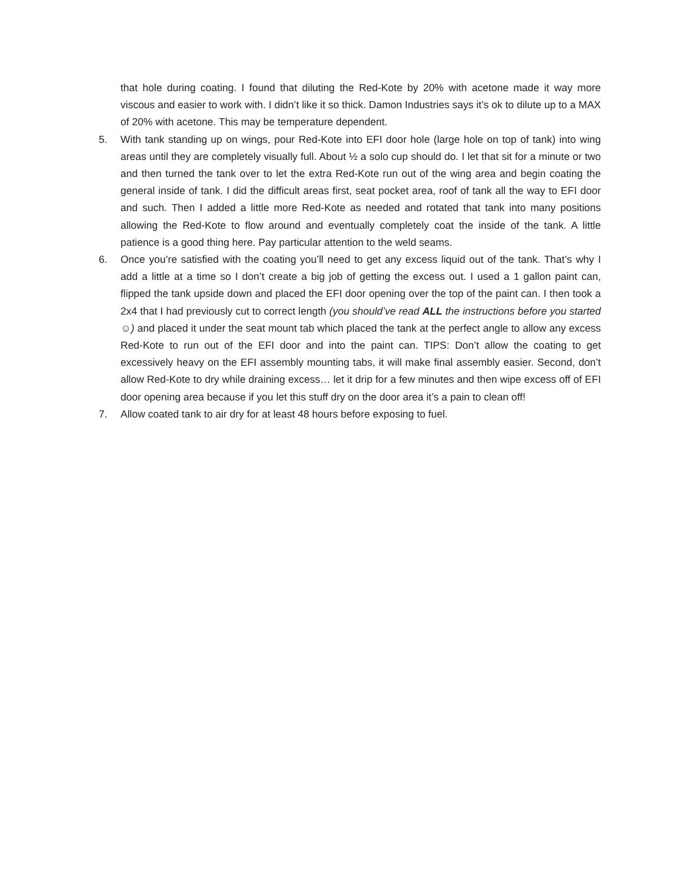that hole during coating. I found that diluting the Red-Kote by 20% with acetone made it way more viscous and easier to work with. I didn’t like it so thick. Damon Industries says it’s ok to dilute up to a MAX of 20% with acetone. This may be temperature dependent.
5. With tank standing up on wings, pour Red-Kote into EFI door hole (large hole on top of tank) into wing areas until they are completely visually full. About ½ a solo cup should do. I let that sit for a minute or two and then turned the tank over to let the extra Red-Kote run out of the wing area and begin coating the general inside of tank. I did the difficult areas first, seat pocket area, roof of tank all the way to EFI door and such. Then I added a little more Red-Kote as needed and rotated that tank into many positions allowing the Red-Kote to flow around and eventually completely coat the inside of the tank. A little patience is a good thing here. Pay particular attention to the weld seams.
6. Once you’re satisfied with the coating you’ll need to get any excess liquid out of the tank. That’s why I add a little at a time so I don’t create a big job of getting the excess out. I used a 1 gallon paint can, flipped the tank upside down and placed the EFI door opening over the top of the paint can. I then took a 2x4 that I had previously cut to correct length (you should’ve read ALL the instructions before you started ☺) and placed it under the seat mount tab which placed the tank at the perfect angle to allow any excess Red-Kote to run out of the EFI door and into the paint can. TIPS: Don’t allow the coating to get excessively heavy on the EFI assembly mounting tabs, it will make final assembly easier. Second, don’t allow Red-Kote to dry while draining excess… let it drip for a few minutes and then wipe excess off of EFI door opening area because if you let this stuff dry on the door area it’s a pain to clean off!
7. Allow coated tank to air dry for at least 48 hours before exposing to fuel.